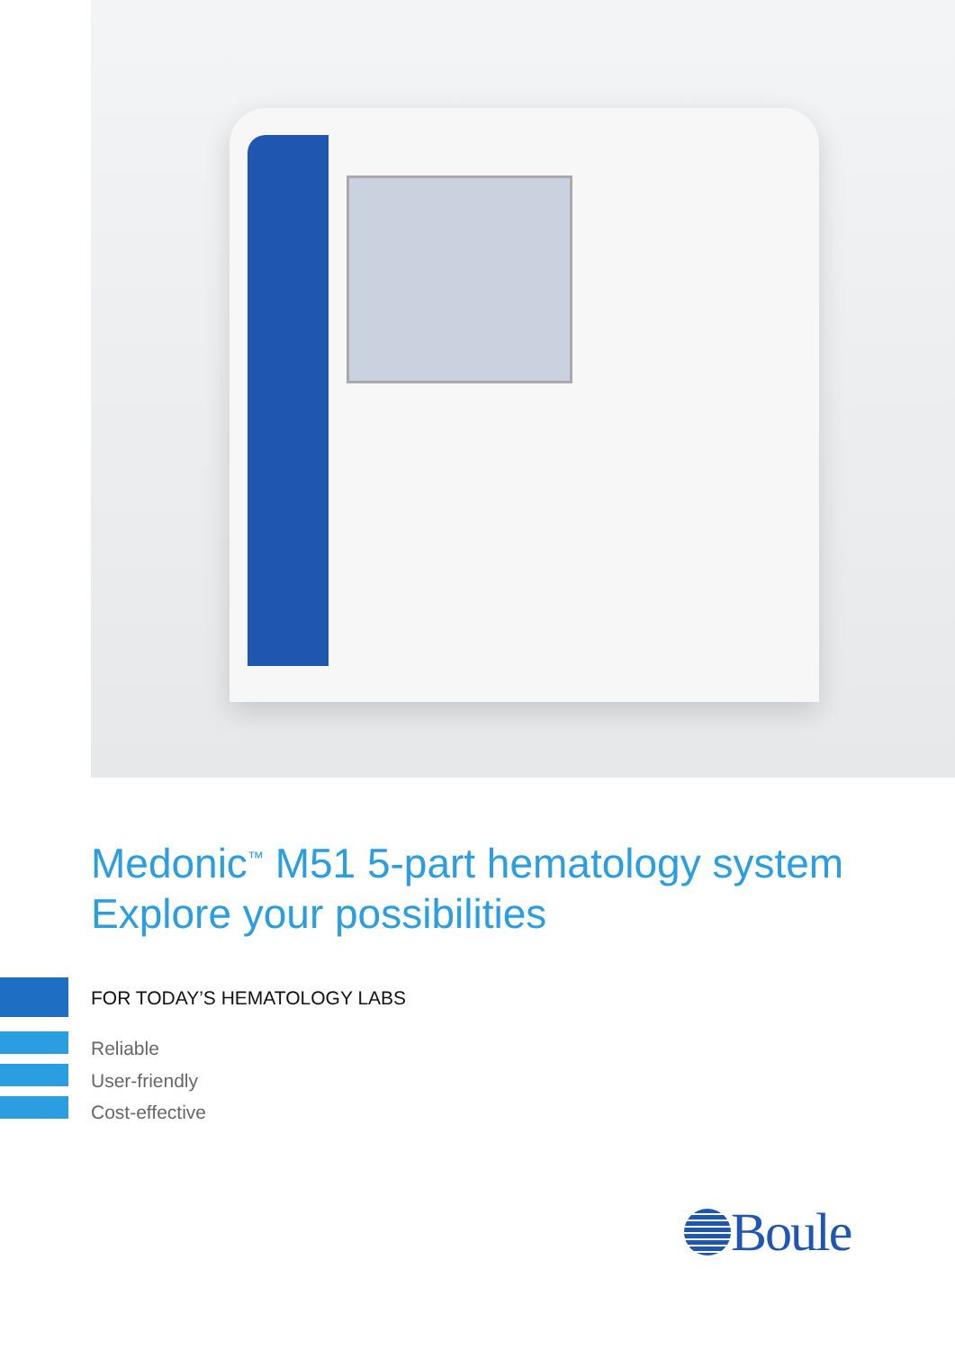Medonic<sup>™</sup> M51 5-part hematology system
Explore your possibilities
FOR TODAY’S HEMATOLOGY LABS
Reliable
User-friendly
Cost-effective
Boule